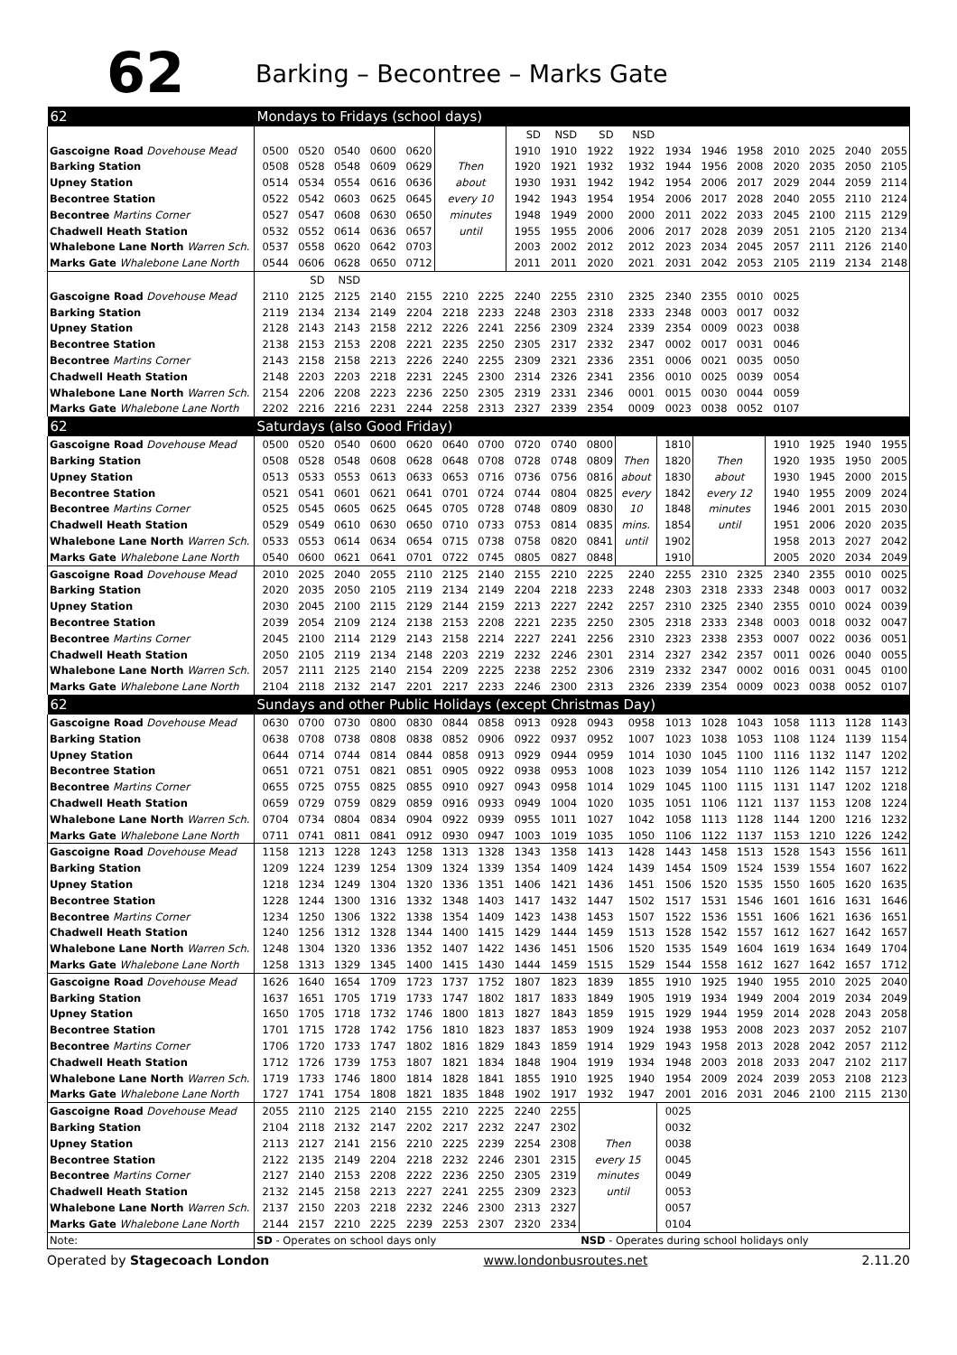62
Barking – Becontree – Marks Gate
| 62 | Mondays to Fridays (school days) | | | | | | | | | | | | | | | | | |
| | | | | | | | | SD | NSD | SD | NSD | | | | | | | |
| Gascoigne Road Dovehouse Mead | 0500 | 0520 | 0540 | 0600 | 0620 | | | 1910 | 1910 | 1922 | 1922 | 1934 | 1946 | 1958 | 2010 | 2025 | 2040 | 2055 |
| Barking Station | 0508 | 0528 | 0548 | 0609 | 0629 | Then | | 1920 | 1921 | 1932 | 1932 | 1944 | 1956 | 2008 | 2020 | 2035 | 2050 | 2105 |
| Upney Station | 0514 | 0534 | 0554 | 0616 | 0636 | about | | 1930 | 1931 | 1942 | 1942 | 1954 | 2006 | 2017 | 2029 | 2044 | 2059 | 2114 |
| Becontree Station | 0522 | 0542 | 0603 | 0625 | 0645 | every 10 | | 1942 | 1943 | 1954 | 1954 | 2006 | 2017 | 2028 | 2040 | 2055 | 2110 | 2124 |
| Becontree Martins Corner | 0527 | 0547 | 0608 | 0630 | 0650 | minutes | | 1948 | 1949 | 2000 | 2000 | 2011 | 2022 | 2033 | 2045 | 2100 | 2115 | 2129 |
| Chadwell Heath Station | 0532 | 0552 | 0614 | 0636 | 0657 | until | | 1955 | 1955 | 2006 | 2006 | 2017 | 2028 | 2039 | 2051 | 2105 | 2120 | 2134 |
| Whalebone Lane North Warren Sch. | 0537 | 0558 | 0620 | 0642 | 0703 | | | 2003 | 2002 | 2012 | 2012 | 2023 | 2034 | 2045 | 2057 | 2111 | 2126 | 2140 |
| Marks Gate Whalebone Lane North | 0544 | 0606 | 0628 | 0650 | 0712 | | | 2011 | 2011 | 2020 | 2021 | 2031 | 2042 | 2053 | 2105 | 2119 | 2134 | 2148 |
| | | SD | NSD | | | | | | | | | | | | | | | |
| Gascoigne Road Dovehouse Mead | 2110 | 2125 | 2125 | 2140 | 2155 | 2210 | 2225 | 2240 | 2255 | 2310 | 2325 | 2340 | 2355 | 0010 | 0025 | | | |
| Barking Station | 2119 | 2134 | 2134 | 2149 | 2204 | 2218 | 2233 | 2248 | 2303 | 2318 | 2333 | 2348 | 0003 | 0017 | 0032 | | | |
| Upney Station | 2128 | 2143 | 2143 | 2158 | 2212 | 2226 | 2241 | 2256 | 2309 | 2324 | 2339 | 2354 | 0009 | 0023 | 0038 | | | |
| Becontree Station | 2138 | 2153 | 2153 | 2208 | 2221 | 2235 | 2250 | 2305 | 2317 | 2332 | 2347 | 0002 | 0017 | 0031 | 0046 | | | |
| Becontree Martins Corner | 2143 | 2158 | 2158 | 2213 | 2226 | 2240 | 2255 | 2309 | 2321 | 2336 | 2351 | 0006 | 0021 | 0035 | 0050 | | | |
| Chadwell Heath Station | 2148 | 2203 | 2203 | 2218 | 2231 | 2245 | 2300 | 2314 | 2326 | 2341 | 2356 | 0010 | 0025 | 0039 | 0054 | | | |
| Whalebone Lane North Warren Sch. | 2154 | 2206 | 2208 | 2223 | 2236 | 2250 | 2305 | 2319 | 2331 | 2346 | 0001 | 0015 | 0030 | 0044 | 0059 | | | |
| Marks Gate Whalebone Lane North | 2202 | 2216 | 2216 | 2231 | 2244 | 2258 | 2313 | 2327 | 2339 | 2354 | 0009 | 0023 | 0038 | 0052 | 0107 | | | |
| 62 | Saturdays (also Good Friday) | | | | | | | | | | | | | | | | | |
| Gascoigne Road Dovehouse Mead | 0500 | 0520 | 0540 | 0600 | 0620 | 0640 | 0700 | 0720 | 0740 | 0800 | | 1810 | | | 1910 | 1925 | 1940 | 1955 |
| Barking Station | 0508 | 0528 | 0548 | 0608 | 0628 | 0648 | 0708 | 0728 | 0748 | 0809 | Then | 1820 | Then | | 1920 | 1935 | 1950 | 2005 |
| Upney Station | 0513 | 0533 | 0553 | 0613 | 0633 | 0653 | 0716 | 0736 | 0756 | 0816 | about | 1830 | about | | 1930 | 1945 | 2000 | 2015 |
| Becontree Station | 0521 | 0541 | 0601 | 0621 | 0641 | 0701 | 0724 | 0744 | 0804 | 0825 | every | 1842 | every 12 | | 1940 | 1955 | 2009 | 2024 |
| Becontree Martins Corner | 0525 | 0545 | 0605 | 0625 | 0645 | 0705 | 0728 | 0748 | 0809 | 0830 | 10 | 1848 | minutes | | 1946 | 2001 | 2015 | 2030 |
| Chadwell Heath Station | 0529 | 0549 | 0610 | 0630 | 0650 | 0710 | 0733 | 0753 | 0814 | 0835 | mins. | 1854 | until | | 1951 | 2006 | 2020 | 2035 |
| Whalebone Lane North Warren Sch. | 0533 | 0553 | 0614 | 0634 | 0654 | 0715 | 0738 | 0758 | 0820 | 0841 | until | 1902 | | | 1958 | 2013 | 2027 | 2042 |
| Marks Gate Whalebone Lane North | 0540 | 0600 | 0621 | 0641 | 0701 | 0722 | 0745 | 0805 | 0827 | 0848 | | 1910 | | | 2005 | 2020 | 2034 | 2049 |
| Gascoigne Road Dovehouse Mead | 2010 | 2025 | 2040 | 2055 | 2110 | 2125 | 2140 | 2155 | 2210 | 2225 | 2240 | 2255 | 2310 | 2325 | 2340 | 2355 | 0010 | 0025 |
| Barking Station | 2020 | 2035 | 2050 | 2105 | 2119 | 2134 | 2149 | 2204 | 2218 | 2233 | 2248 | 2303 | 2318 | 2333 | 2348 | 0003 | 0017 | 0032 |
| Upney Station | 2030 | 2045 | 2100 | 2115 | 2129 | 2144 | 2159 | 2213 | 2227 | 2242 | 2257 | 2310 | 2325 | 2340 | 2355 | 0010 | 0024 | 0039 |
| Becontree Station | 2039 | 2054 | 2109 | 2124 | 2138 | 2153 | 2208 | 2221 | 2235 | 2250 | 2305 | 2318 | 2333 | 2348 | 0003 | 0018 | 0032 | 0047 |
| Becontree Martins Corner | 2045 | 2100 | 2114 | 2129 | 2143 | 2158 | 2214 | 2227 | 2241 | 2256 | 2310 | 2323 | 2338 | 2353 | 0007 | 0022 | 0036 | 0051 |
| Chadwell Heath Station | 2050 | 2105 | 2119 | 2134 | 2148 | 2203 | 2219 | 2232 | 2246 | 2301 | 2314 | 2327 | 2342 | 2357 | 0011 | 0026 | 0040 | 0055 |
| Whalebone Lane North Warren Sch. | 2057 | 2111 | 2125 | 2140 | 2154 | 2209 | 2225 | 2238 | 2252 | 2306 | 2319 | 2332 | 2347 | 0002 | 0016 | 0031 | 0045 | 0100 |
| Marks Gate Whalebone Lane North | 2104 | 2118 | 2132 | 2147 | 2201 | 2217 | 2233 | 2246 | 2300 | 2313 | 2326 | 2339 | 2354 | 0009 | 0023 | 0038 | 0052 | 0107 |
| 62 | Sundays and other Public Holidays (except Christmas Day) | | | | | | | | | | | | | | | | | |
| Gascoigne Road Dovehouse Mead | 0630 | 0700 | 0730 | 0800 | 0830 | 0844 | 0858 | 0913 | 0928 | 0943 | 0958 | 1013 | 1028 | 1043 | 1058 | 1113 | 1128 | 1143 |
| Barking Station | 0638 | 0708 | 0738 | 0808 | 0838 | 0852 | 0906 | 0922 | 0937 | 0952 | 1007 | 1023 | 1038 | 1053 | 1108 | 1124 | 1139 | 1154 |
| Upney Station | 0644 | 0714 | 0744 | 0814 | 0844 | 0858 | 0913 | 0929 | 0944 | 0959 | 1014 | 1030 | 1045 | 1100 | 1116 | 1132 | 1147 | 1202 |
| Becontree Station | 0651 | 0721 | 0751 | 0821 | 0851 | 0905 | 0922 | 0938 | 0953 | 1008 | 1023 | 1039 | 1054 | 1110 | 1126 | 1142 | 1157 | 1212 |
| Becontree Martins Corner | 0655 | 0725 | 0755 | 0825 | 0855 | 0910 | 0927 | 0943 | 0958 | 1014 | 1029 | 1045 | 1100 | 1115 | 1131 | 1147 | 1202 | 1218 |
| Chadwell Heath Station | 0659 | 0729 | 0759 | 0829 | 0859 | 0916 | 0933 | 0949 | 1004 | 1020 | 1035 | 1051 | 1106 | 1121 | 1137 | 1153 | 1208 | 1224 |
| Whalebone Lane North Warren Sch. | 0704 | 0734 | 0804 | 0834 | 0904 | 0922 | 0939 | 0955 | 1011 | 1027 | 1042 | 1058 | 1113 | 1128 | 1144 | 1200 | 1216 | 1232 |
| Marks Gate Whalebone Lane North | 0711 | 0741 | 0811 | 0841 | 0912 | 0930 | 0947 | 1003 | 1019 | 1035 | 1050 | 1106 | 1122 | 1137 | 1153 | 1210 | 1226 | 1242 |
| Gascoigne Road Dovehouse Mead | 1158 | 1213 | 1228 | 1243 | 1258 | 1313 | 1328 | 1343 | 1358 | 1413 | 1428 | 1443 | 1458 | 1513 | 1528 | 1543 | 1556 | 1611 |
| Barking Station | 1209 | 1224 | 1239 | 1254 | 1309 | 1324 | 1339 | 1354 | 1409 | 1424 | 1439 | 1454 | 1509 | 1524 | 1539 | 1554 | 1607 | 1622 |
| Upney Station | 1218 | 1234 | 1249 | 1304 | 1320 | 1336 | 1351 | 1406 | 1421 | 1436 | 1451 | 1506 | 1520 | 1535 | 1550 | 1605 | 1620 | 1635 |
| Becontree Station | 1228 | 1244 | 1300 | 1316 | 1332 | 1348 | 1403 | 1417 | 1432 | 1447 | 1502 | 1517 | 1531 | 1546 | 1601 | 1616 | 1631 | 1646 |
| Becontree Martins Corner | 1234 | 1250 | 1306 | 1322 | 1338 | 1354 | 1409 | 1423 | 1438 | 1453 | 1507 | 1522 | 1536 | 1551 | 1606 | 1621 | 1636 | 1651 |
| Chadwell Heath Station | 1240 | 1256 | 1312 | 1328 | 1344 | 1400 | 1415 | 1429 | 1444 | 1459 | 1513 | 1528 | 1542 | 1557 | 1612 | 1627 | 1642 | 1657 |
| Whalebone Lane North Warren Sch. | 1248 | 1304 | 1320 | 1336 | 1352 | 1407 | 1422 | 1436 | 1451 | 1506 | 1520 | 1535 | 1549 | 1604 | 1619 | 1634 | 1649 | 1704 |
| Marks Gate Whalebone Lane North | 1258 | 1313 | 1329 | 1345 | 1400 | 1415 | 1430 | 1444 | 1459 | 1515 | 1529 | 1544 | 1558 | 1612 | 1627 | 1642 | 1657 | 1712 |
| Gascoigne Road Dovehouse Mead | 1626 | 1640 | 1654 | 1709 | 1723 | 1737 | 1752 | 1807 | 1823 | 1839 | 1855 | 1910 | 1925 | 1940 | 1955 | 2010 | 2025 | 2040 |
| Barking Station | 1637 | 1651 | 1705 | 1719 | 1733 | 1747 | 1802 | 1817 | 1833 | 1849 | 1905 | 1919 | 1934 | 1949 | 2004 | 2019 | 2034 | 2049 |
| Upney Station | 1650 | 1705 | 1718 | 1732 | 1746 | 1800 | 1813 | 1827 | 1843 | 1859 | 1915 | 1929 | 1944 | 1959 | 2014 | 2028 | 2043 | 2058 |
| Becontree Station | 1701 | 1715 | 1728 | 1742 | 1756 | 1810 | 1823 | 1837 | 1853 | 1909 | 1924 | 1938 | 1953 | 2008 | 2023 | 2037 | 2052 | 2107 |
| Becontree Martins Corner | 1706 | 1720 | 1733 | 1747 | 1802 | 1816 | 1829 | 1843 | 1859 | 1914 | 1929 | 1943 | 1958 | 2013 | 2028 | 2042 | 2057 | 2112 |
| Chadwell Heath Station | 1712 | 1726 | 1739 | 1753 | 1807 | 1821 | 1834 | 1848 | 1904 | 1919 | 1934 | 1948 | 2003 | 2018 | 2033 | 2047 | 2102 | 2117 |
| Whalebone Lane North Warren Sch. | 1719 | 1733 | 1746 | 1800 | 1814 | 1828 | 1841 | 1855 | 1910 | 1925 | 1940 | 1954 | 2009 | 2024 | 2039 | 2053 | 2108 | 2123 |
| Marks Gate Whalebone Lane North | 1727 | 1741 | 1754 | 1808 | 1821 | 1835 | 1848 | 1902 | 1917 | 1932 | 1947 | 2001 | 2016 | 2031 | 2046 | 2100 | 2115 | 2130 |
| Gascoigne Road Dovehouse Mead | 2055 | 2110 | 2125 | 2140 | 2155 | 2210 | 2225 | 2240 | 2255 | | | 0025 | | | | | | |
| Barking Station | 2104 | 2118 | 2132 | 2147 | 2202 | 2217 | 2232 | 2247 | 2302 | | | 0032 | | | | | | |
| Upney Station | 2113 | 2127 | 2141 | 2156 | 2210 | 2225 | 2239 | 2254 | 2308 | Then | | 0038 | | | | | | |
| Becontree Station | 2122 | 2135 | 2149 | 2204 | 2218 | 2232 | 2246 | 2301 | 2315 | every 15 | | 0045 | | | | | | |
| Becontree Martins Corner | 2127 | 2140 | 2153 | 2208 | 2222 | 2236 | 2250 | 2305 | 2319 | minutes | | 0049 | | | | | | |
| Chadwell Heath Station | 2132 | 2145 | 2158 | 2213 | 2227 | 2241 | 2255 | 2309 | 2323 | until | | 0053 | | | | | | |
| Whalebone Lane North Warren Sch. | 2137 | 2150 | 2203 | 2218 | 2232 | 2246 | 2300 | 2313 | 2327 | | | 0057 | | | | | | |
| Marks Gate Whalebone Lane North | 2144 | 2157 | 2210 | 2225 | 2239 | 2253 | 2307 | 2320 | 2334 | | | 0104 | | | | | | |
| Note: | SD - Operates on school days only | | | | | | | | | NSD - Operates during school holidays only | | | | | | | | |
Operated by Stagecoach London www.londonbusroutes.net 2.11.20